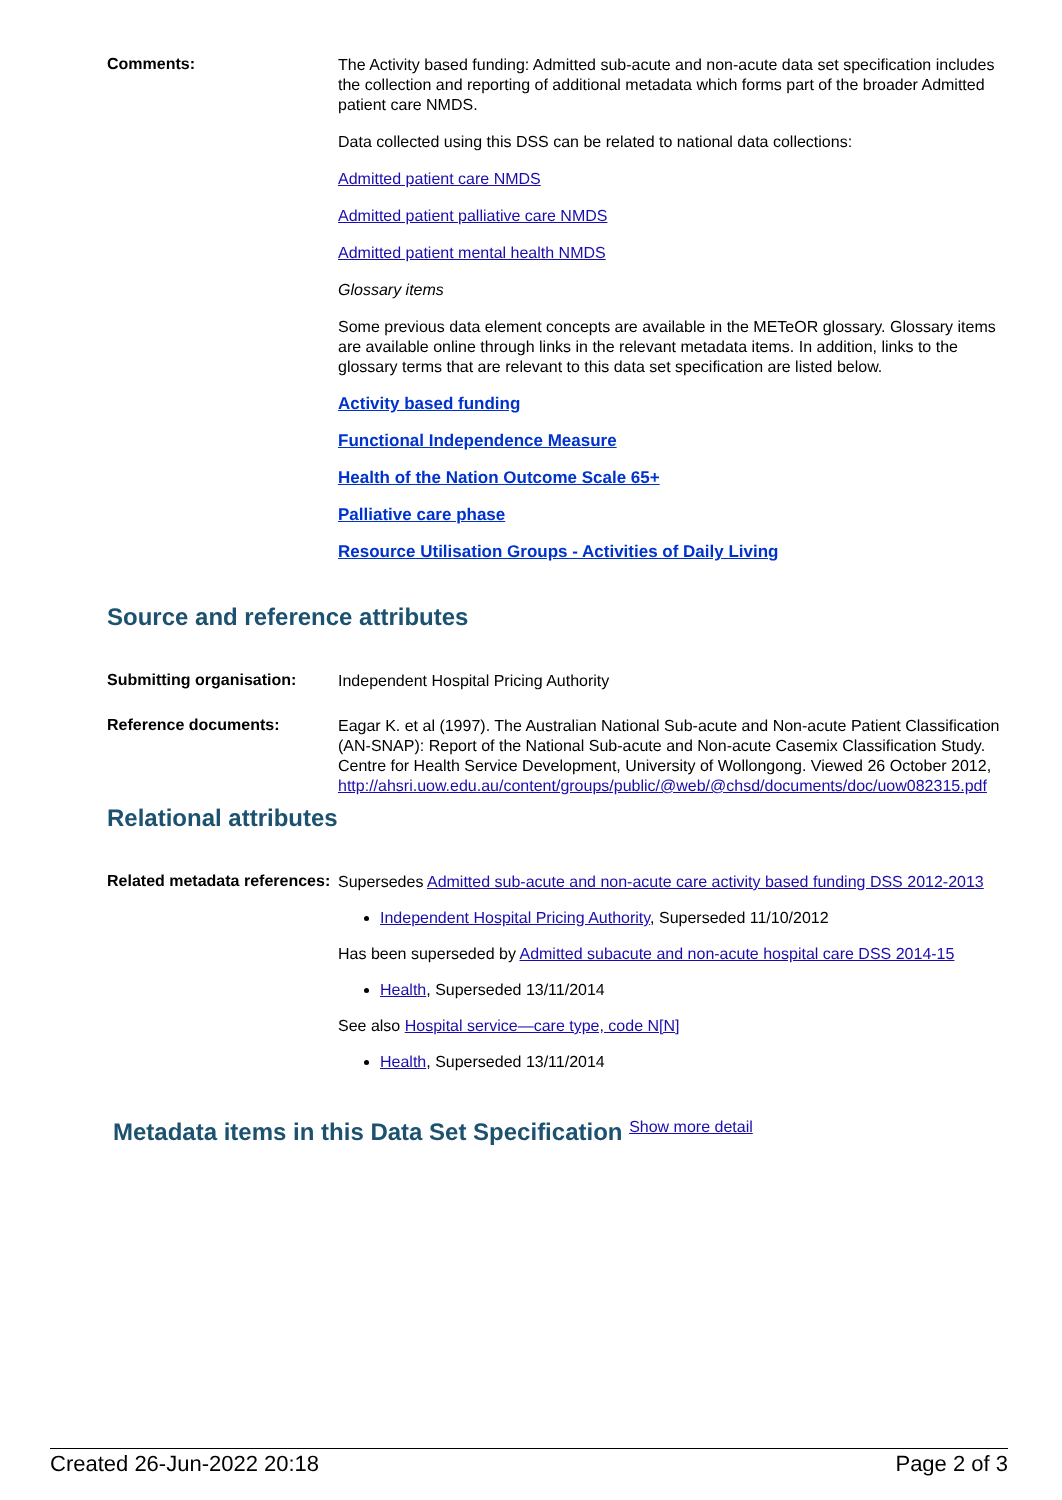Comments:
The Activity based funding: Admitted sub-acute and non-acute data set specification includes the collection and reporting of additional metadata which forms part of the broader Admitted patient care NMDS.
Data collected using this DSS can be related to national data collections:
Admitted patient care NMDS
Admitted patient palliative care NMDS
Admitted patient mental health NMDS
Glossary items
Some previous data element concepts are available in the METeOR glossary. Glossary items are available online through links in the relevant metadata items. In addition, links to the glossary terms that are relevant to this data set specification are listed below.
Activity based funding
Functional Independence Measure
Health of the Nation Outcome Scale 65+
Palliative care phase
Resource Utilisation Groups - Activities of Daily Living
Source and reference attributes
Submitting organisation:
Independent Hospital Pricing Authority
Reference documents:
Eagar K. et al (1997). The Australian National Sub-acute and Non-acute Patient Classification (AN-SNAP): Report of the National Sub-acute and Non-acute Casemix Classification Study. Centre for Health Service Development, University of Wollongong. Viewed 26 October 2012, http://ahsri.uow.edu.au/content/groups/public/@web/@chsd/documents/doc/uow082315.pdf
Relational attributes
Related metadata references:
Supersedes Admitted sub-acute and non-acute care activity based funding DSS 2012-2013
Independent Hospital Pricing Authority, Superseded 11/10/2012
Has been superseded by Admitted subacute and non-acute hospital care DSS 2014-15
Health, Superseded 13/11/2014
See also Hospital service—care type, code N[N]
Health, Superseded 13/11/2014
Metadata items in this Data Set Specification Show more detail
Created 26-Jun-2022 20:18 Page 2 of 3